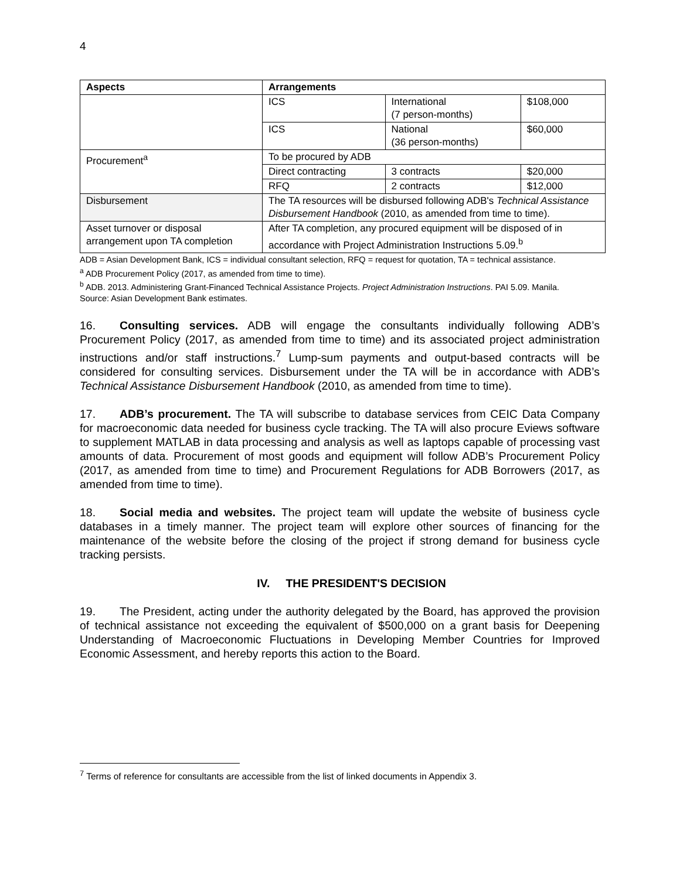4
| Aspects | Arrangements | | |
| --- | --- | --- | --- |
| | ICS | International (7 person-months) | $108,000 |
| | ICS | National (36 person-months) | $60,000 |
| Procurement<sup>a</sup> | To be procured by ADB | | |
| | Direct contracting | 3 contracts | $20,000 |
| | RFQ | 2 contracts | $12,000 |
| Disbursement | The TA resources will be disbursed following ADB's Technical Assistance Disbursement Handbook (2010, as amended from time to time). | | |
| Asset turnover or disposal arrangement upon TA completion | After TA completion, any procured equipment will be disposed of in accordance with Project Administration Instructions 5.09.<sup>b</sup> | | |
ADB = Asian Development Bank, ICS = individual consultant selection, RFQ = request for quotation, TA = technical assistance.
<sup>a</sup> ADB Procurement Policy (2017, as amended from time to time).
<sup>b</sup> ADB. 2013. Administering Grant-Financed Technical Assistance Projects. Project Administration Instructions. PAI 5.09. Manila.
Source: Asian Development Bank estimates.
16. Consulting services. ADB will engage the consultants individually following ADB’s Procurement Policy (2017, as amended from time to time) and its associated project administration instructions and/or staff instructions.<sup>7</sup> Lump-sum payments and output-based contracts will be considered for consulting services. Disbursement under the TA will be in accordance with ADB’s Technical Assistance Disbursement Handbook (2010, as amended from time to time).
17. ADB’s procurement. The TA will subscribe to database services from CEIC Data Company for macroeconomic data needed for business cycle tracking. The TA will also procure Eviews software to supplement MATLAB in data processing and analysis as well as laptops capable of processing vast amounts of data. Procurement of most goods and equipment will follow ADB’s Procurement Policy (2017, as amended from time to time) and Procurement Regulations for ADB Borrowers (2017, as amended from time to time).
18. Social media and websites. The project team will update the website of business cycle databases in a timely manner. The project team will explore other sources of financing for the maintenance of the website before the closing of the project if strong demand for business cycle tracking persists.
IV. THE PRESIDENT'S DECISION
19. The President, acting under the authority delegated by the Board, has approved the provision of technical assistance not exceeding the equivalent of $500,000 on a grant basis for Deepening Understanding of Macroeconomic Fluctuations in Developing Member Countries for Improved Economic Assessment, and hereby reports this action to the Board.
<sup>7</sup> Terms of reference for consultants are accessible from the list of linked documents in Appendix 3.